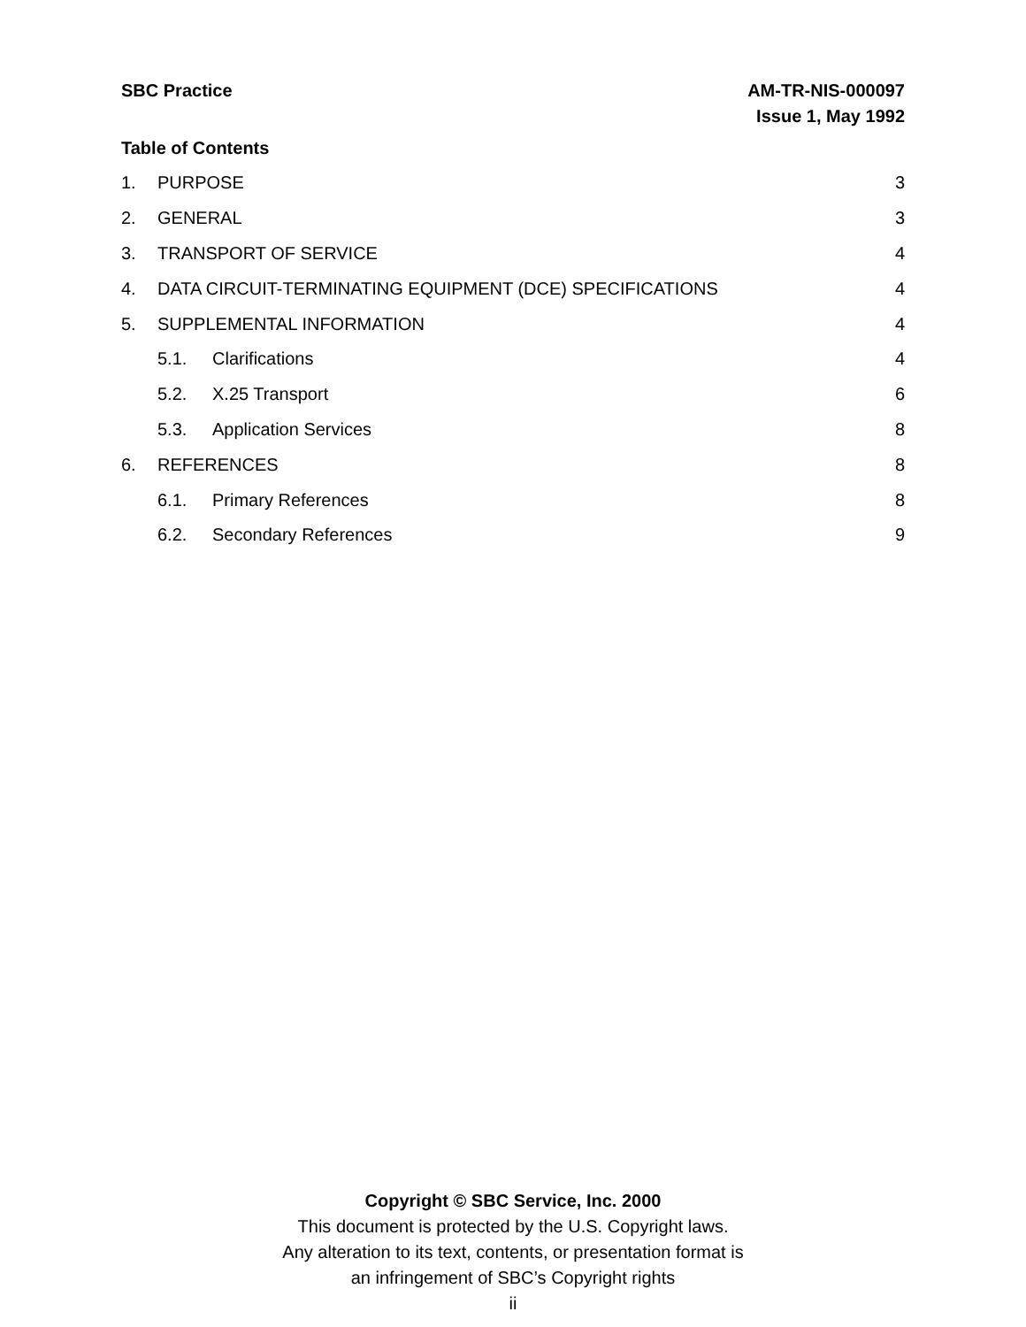SBC Practice AM-TR-NIS-000097
Issue 1, May 1992
Table of Contents
1. PURPOSE 3
2. GENERAL 3
3. TRANSPORT OF SERVICE 4
4. DATA CIRCUIT-TERMINATING EQUIPMENT (DCE) SPECIFICATIONS 4
5. SUPPLEMENTAL INFORMATION 4
5.1. Clarifications 4
5.2. X.25 Transport 6
5.3. Application Services 8
6. REFERENCES 8
6.1. Primary References 8
6.2. Secondary References 9
Copyright © SBC Service, Inc. 2000
This document is protected by the U.S. Copyright laws.
Any alteration to its text, contents, or presentation format is
an infringement of SBC’s Copyright rights
ii